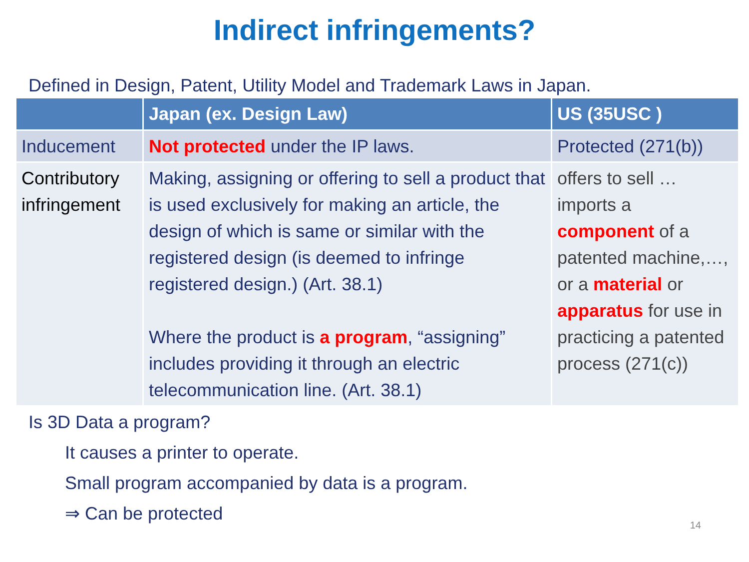Indirect infringements?
Defined in Design, Patent, Utility Model and Trademark Laws in Japan.
| | Japan (ex. Design Law) | US (35USC ) |
| --- | --- | --- |
| Inducement | Not protected under the IP laws. | Protected (271(b)) |
| Contributory infringement | Making, assigning or offering to sell a product that is used exclusively for making an article, the design of which is same or similar with the registered design (is deemed to infringe registered design.) (Art. 38.1) Where the product is a program , “assigning” includes providing it through an electric telecommunication line. (Art. 38.1) | offers to sell … imports a component of a patented machine,…, or a material or apparatus for use in practicing a patented process (271(c)) |
Is 3D Data a program?
It causes a printer to operate.
Small program accompanied by data is a program.
⇒ Can be protected
14